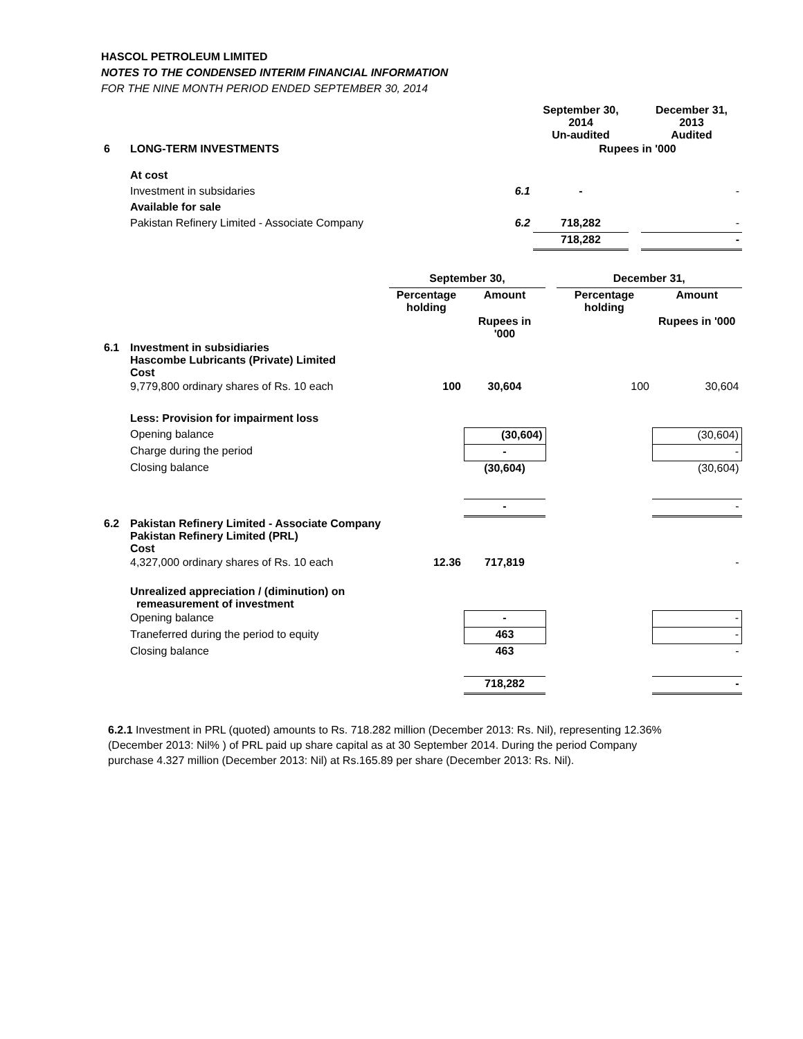HASCOL PETROLEUM LIMITED
NOTES TO THE CONDENSED INTERIM FINANCIAL INFORMATION
FOR THE NINE MONTH PERIOD ENDED SEPTEMBER 30, 2014
| | | | September 30, 2014 Un-audited | | December 31, 2013 Audited |
| 6 | LONG-TERM INVESTMENTS | | Rupees in '000 | | |
| | At cost | | | | |
| | Investment in subsidaries | 6.1 | - | | - |
| | Available for sale | | | | |
| | Pakistan Refinery Limited - Associate Company | 6.2 | 718,282 | | - |
| | | | 718,282 | | - |
| | | September 30, | | | December 31, | |
| | | Percentage holding | Amount | | Percentage holding | Amount |
| | | | Rupees in '000 | | | Rupees in '000 |
| 6.1 | Investment in subsidiaries Hascombe Lubricants (Private) Limited Cost | | | | | |
| | 9,779,800 ordinary shares of Rs. 10 each | 100 | 30,604 | | 100 | 30,604 |
| | Less: Provision for impairment loss | | | | | |
| | Opening balance | | (30,604) | | | (30,604) |
| | Charge during the period | | - | | | - |
| | Closing balance | | (30,604) | | | (30,604) |
| | | | - | | | - |
| 6.2 | Pakistan Refinery Limited - Associate Company Pakistan Refinery Limited (PRL) Cost | | | | | |
| | 4,327,000 ordinary shares of Rs. 10 each | 12.36 | 717,819 | | | - |
| | Unrealized appreciation / (diminution) on remeasurement of investment | | | | | |
| | Opening balance | | - | | | - |
| | Traneferred during the period to equity | | 463 | | | - |
| | Closing balance | | 463 | | | - |
| | | | 718,282 | | | - |
6.2.1 Investment in PRL (quoted) amounts to Rs. 718.282 million (December 2013: Rs. Nil), representing 12.36%
(December 2013: Nil% ) of PRL paid up share capital as at 30 September 2014. During the period Company
purchase 4.327 million (December 2013: Nil) at Rs.165.89 per share (December 2013: Rs. Nil).